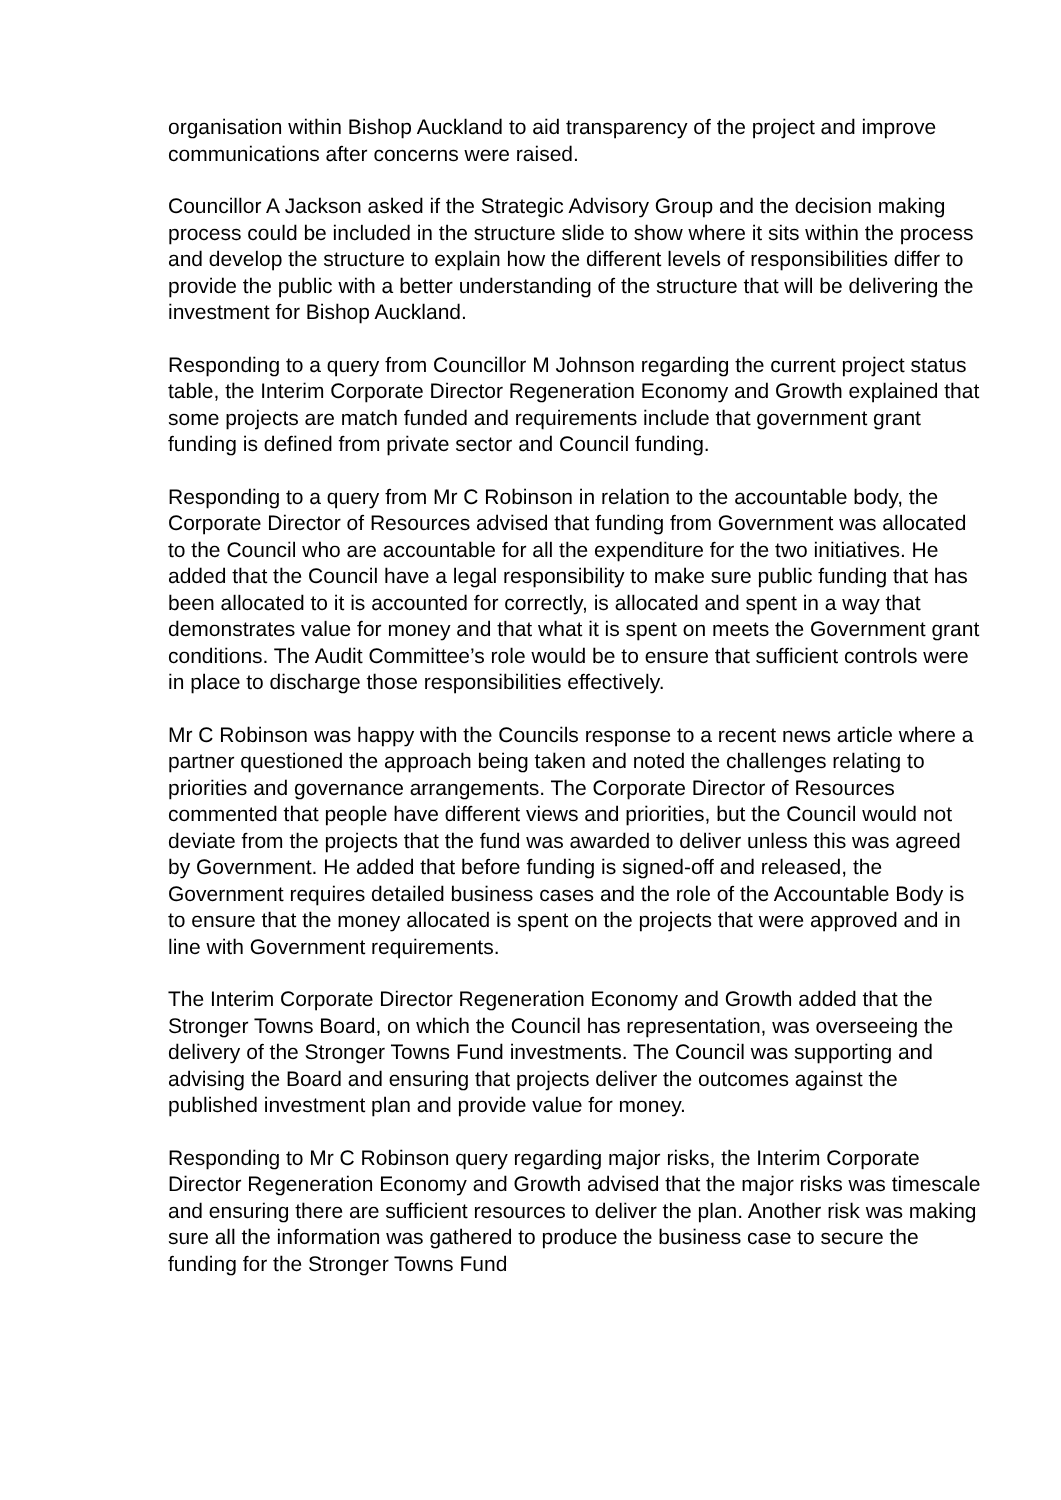organisation within Bishop Auckland to aid transparency of the project and improve communications after concerns were raised.
Councillor A Jackson asked if the Strategic Advisory Group and the decision making process could be included in the structure slide to show where it sits within the process and develop the structure to explain how the different levels of responsibilities differ to provide the public with a better understanding of the structure that will be delivering the investment for Bishop Auckland.
Responding to a query from Councillor M Johnson regarding the current project status table, the Interim Corporate Director Regeneration Economy and Growth explained that some projects are match funded and requirements include that government grant funding is defined from private sector and Council funding.
Responding to a query from Mr C Robinson in relation to the accountable body, the Corporate Director of Resources advised that funding from Government was allocated to the Council who are accountable for all the expenditure for the two initiatives. He added that the Council have a legal responsibility to make sure public funding that has been allocated to it is accounted for correctly, is allocated and spent in a way that demonstrates value for money and that what it is spent on meets the Government grant conditions. The Audit Committee’s role would be to ensure that sufficient controls were in place to discharge those responsibilities effectively.
Mr C Robinson was happy with the Councils response to a recent news article where a partner questioned the approach being taken and noted the challenges relating to priorities and governance arrangements. The Corporate Director of Resources commented that people have different views and priorities, but the Council would not deviate from the projects that the fund was awarded to deliver unless this was agreed by Government. He added that before funding is signed-off and released, the Government requires detailed business cases and the role of the Accountable Body is to ensure that the money allocated is spent on the projects that were approved and in line with Government requirements.
The Interim Corporate Director Regeneration Economy and Growth added that the Stronger Towns Board, on which the Council has representation, was overseeing the delivery of the Stronger Towns Fund investments. The Council was supporting and advising the Board and ensuring that projects deliver the outcomes against the published investment plan and provide value for money.
Responding to Mr C Robinson query regarding major risks, the Interim Corporate Director Regeneration Economy and Growth advised that the major risks was timescale and ensuring there are sufficient resources to deliver the plan. Another risk was making sure all the information was gathered to produce the business case to secure the funding for the Stronger Towns Fund